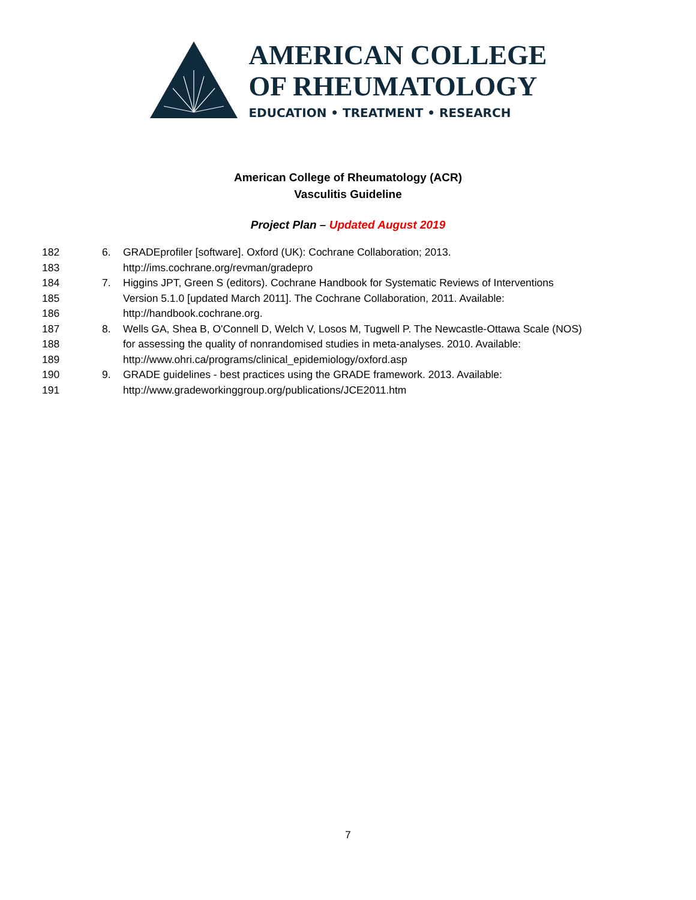AMERICAN COLLEGE
OF RHEUMATOLOGY
EDUCATION • TREATMENT • RESEARCH
American College of Rheumatology (ACR)
Vasculitis Guideline
Project Plan – Updated August 2019
182 6. GRADEprofiler [software]. Oxford (UK): Cochrane Collaboration; 2013.
183 http://ims.cochrane.org/revman/gradepro
184 7. Higgins JPT, Green S (editors). Cochrane Handbook for Systematic Reviews of Interventions
185 Version 5.1.0 [updated March 2011]. The Cochrane Collaboration, 2011. Available:
186 http://handbook.cochrane.org.
187 8. Wells GA, Shea B, O'Connell D, Welch V, Losos M, Tugwell P. The Newcastle-Ottawa Scale (NOS)
188 for assessing the quality of nonrandomised studies in meta-analyses. 2010. Available:
189 http://www.ohri.ca/programs/clinical_epidemiology/oxford.asp
190 9. GRADE guidelines - best practices using the GRADE framework. 2013. Available:
191 http://www.gradeworkinggroup.org/publications/JCE2011.htm
7